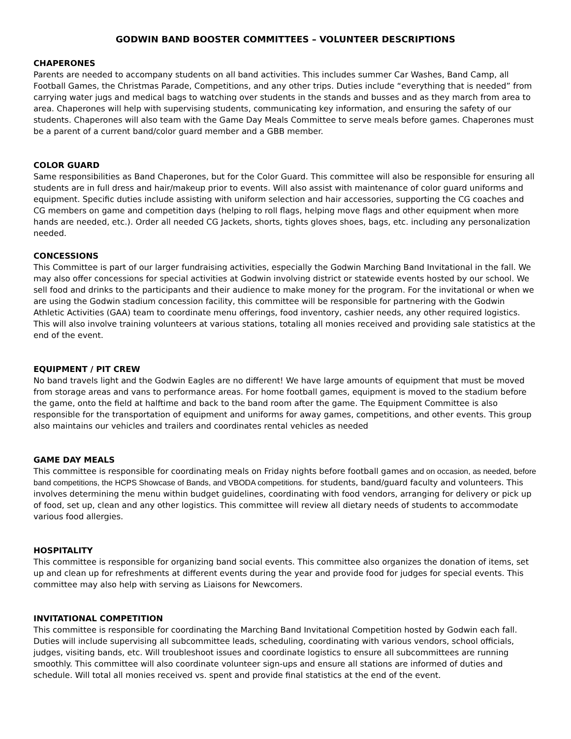GODWIN BAND BOOSTER COMMITTEES – VOLUNTEER DESCRIPTIONS
CHAPERONES
Parents are needed to accompany students on all band activities. This includes summer Car Washes, Band Camp, all Football Games, the Christmas Parade, Competitions, and any other trips. Duties include “everything that is needed” from carrying water jugs and medical bags to watching over students in the stands and busses and as they march from area to area. Chaperones will help with supervising students, communicating key information, and ensuring the safety of our students. Chaperones will also team with the Game Day Meals Committee to serve meals before games. Chaperones must be a parent of a current band/color guard member and a GBB member.
COLOR GUARD
Same responsibilities as Band Chaperones, but for the Color Guard. This committee will also be responsible for ensuring all students are in full dress and hair/makeup prior to events. Will also assist with maintenance of color guard uniforms and equipment. Specific duties include assisting with uniform selection and hair accessories, supporting the CG coaches and CG members on game and competition days (helping to roll flags, helping move flags and other equipment when more hands are needed, etc.). Order all needed CG Jackets, shorts, tights gloves shoes, bags, etc. including any personalization needed.
CONCESSIONS
This Committee is part of our larger fundraising activities, especially the Godwin Marching Band Invitational in the fall. We may also offer concessions for special activities at Godwin involving district or statewide events hosted by our school. We sell food and drinks to the participants and their audience to make money for the program. For the invitational or when we are using the Godwin stadium concession facility, this committee will be responsible for partnering with the Godwin Athletic Activities (GAA) team to coordinate menu offerings, food inventory, cashier needs, any other required logistics. This will also involve training volunteers at various stations, totaling all monies received and providing sale statistics at the end of the event.
EQUIPMENT / PIT CREW
No band travels light and the Godwin Eagles are no different! We have large amounts of equipment that must be moved from storage areas and vans to performance areas. For home football games, equipment is moved to the stadium before the game, onto the field at halftime and back to the band room after the game. The Equipment Committee is also responsible for the transportation of equipment and uniforms for away games, competitions, and other events. This group also maintains our vehicles and trailers and coordinates rental vehicles as needed
GAME DAY MEALS
This committee is responsible for coordinating meals on Friday nights before football games and on occasion, as needed, before band competitions, the HCPS Showcase of Bands, and VBODA competitions. for students, band/guard faculty and volunteers. This involves determining the menu within budget guidelines, coordinating with food vendors, arranging for delivery or pick up of food, set up, clean and any other logistics. This committee will review all dietary needs of students to accommodate various food allergies.
HOSPITALITY
This committee is responsible for organizing band social events. This committee also organizes the donation of items, set up and clean up for refreshments at different events during the year and provide food for judges for special events. This committee may also help with serving as Liaisons for Newcomers.
INVITATIONAL COMPETITION
This committee is responsible for coordinating the Marching Band Invitational Competition hosted by Godwin each fall. Duties will include supervising all subcommittee leads, scheduling, coordinating with various vendors, school officials, judges, visiting bands, etc. Will troubleshoot issues and coordinate logistics to ensure all subcommittees are running smoothly. This committee will also coordinate volunteer sign-ups and ensure all stations are informed of duties and schedule. Will total all monies received vs. spent and provide final statistics at the end of the event.